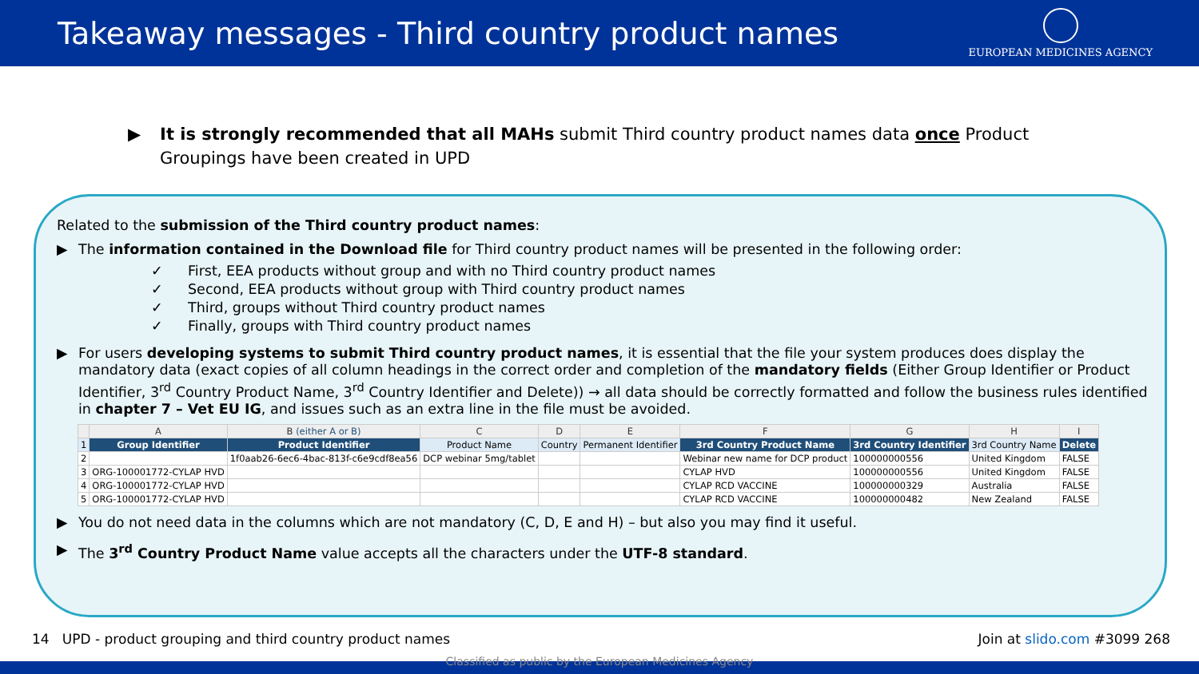Takeaway messages - Third country product names
EUROPEAN MEDICINES AGENCY
▶ It is strongly recommended that all MAHs submit Third country product names data once Product Groupings have been created in UPD
Related to the submission of the Third country product names:
▶ The information contained in the Download file for Third country product names will be presented in the following order:
✓ First, EEA products without group and with no Third country product names
✓ Second, EEA products without group with Third country product names
✓ Third, groups without Third country product names
✓ Finally, groups with Third country product names
▶ For users developing systems to submit Third country product names, it is essential that the file your system produces does display the mandatory data (exact copies of all column headings in the correct order and completion of the mandatory fields (Either Group Identifier or Product Identifier, 3<sup>rd</sup> Country Product Name, 3<sup>rd</sup> Country Identifier and Delete)) → all data should be correctly formatted and follow the business rules identified in chapter 7 – Vet EU IG, and issues such as an extra line in the file must be avoided.
| | A | B (either A or B) | C | D | E | F | G | H | I |
| --- | --- | --- | --- | --- | --- | --- | --- | --- | --- |
| 1 | Group Identifier | Product Identifier | Product Name | Country | Permanent Identifier | 3rd Country Product Name | 3rd Country Identifier | 3rd Country Name | Delete |
| 2 | | 1f0aab26-6ec6-4bac-813f-c6e9cdf8ea56 | DCP webinar 5mg/tablet | | | Webinar new name for DCP product | 100000000556 | United Kingdom | FALSE |
| 3 | ORG-100001772-CYLAP HVD | | | | | CYLAP HVD | 100000000556 | United Kingdom | FALSE |
| 4 | ORG-100001772-CYLAP HVD | | | | | CYLAP RCD VACCINE | 100000000329 | Australia | FALSE |
| 5 | ORG-100001772-CYLAP HVD | | | | | CYLAP RCD VACCINE | 100000000482 | New Zealand | FALSE |
▶ You do not need data in the columns which are not mandatory (C, D, E and H) – but also you may find it useful.
▶ The 3<sup>rd</sup> Country Product Name value accepts all the characters under the UTF-8 standard.
14 UPD - product grouping and third country product names Join at slido.com #3099 268
Classified as public by the European Medicines Agency